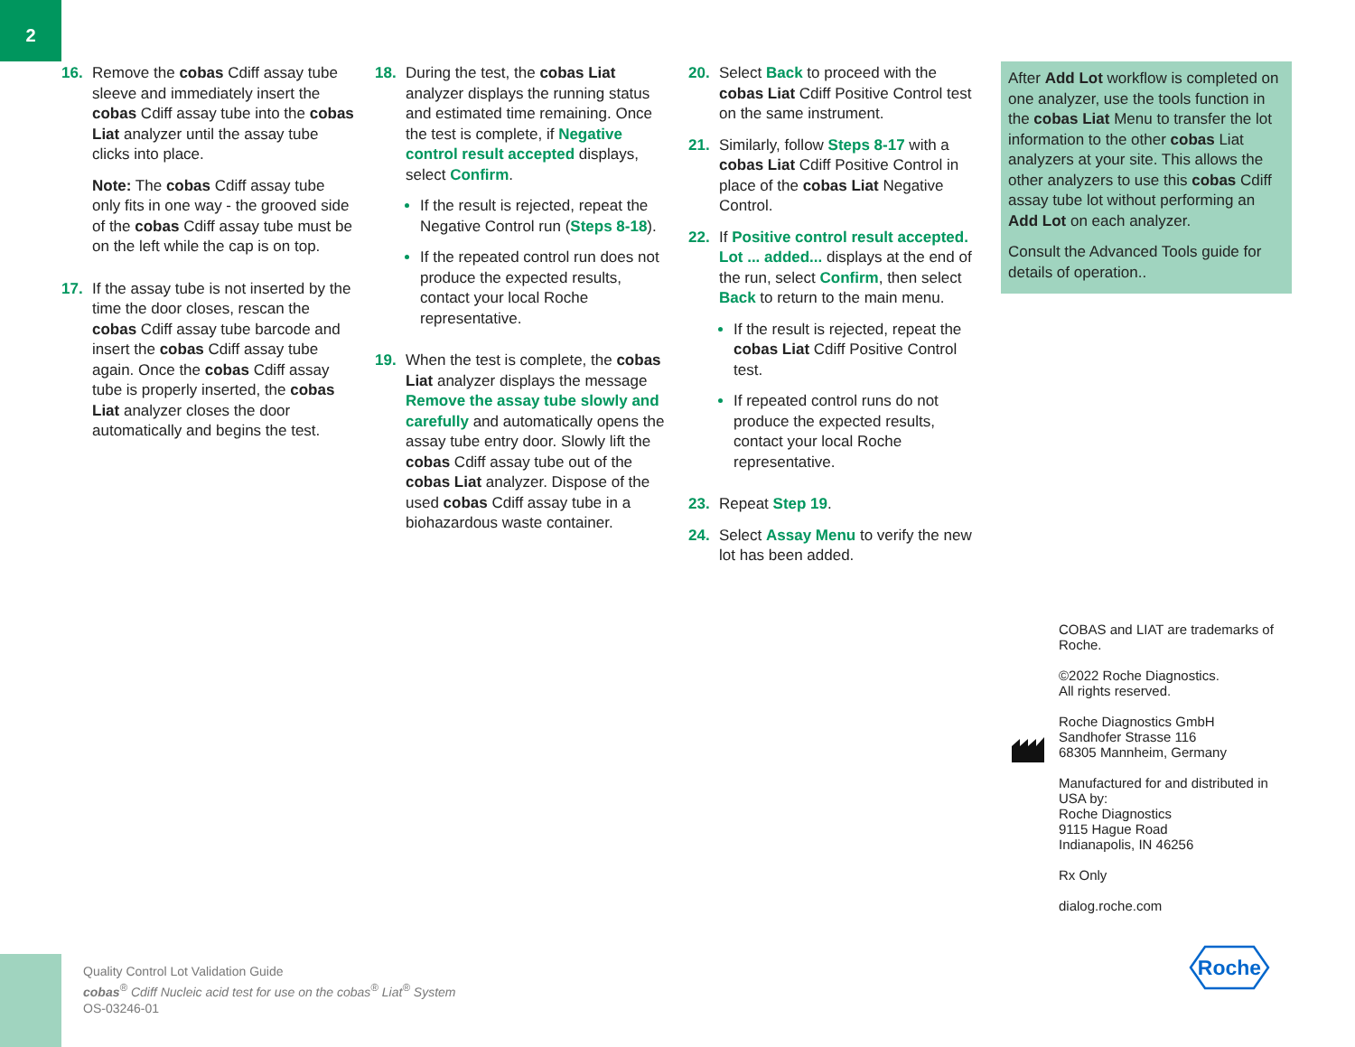2
16. Remove the cobas Cdiff assay tube sleeve and immediately insert the cobas Cdiff assay tube into the cobas Liat analyzer until the assay tube clicks into place.
Note: The cobas Cdiff assay tube only fits in one way - the grooved side of the cobas Cdiff assay tube must be on the left while the cap is on top.
17. If the assay tube is not inserted by the time the door closes, rescan the cobas Cdiff assay tube barcode and insert the cobas Cdiff assay tube again. Once the cobas Cdiff assay tube is properly inserted, the cobas Liat analyzer closes the door automatically and begins the test.
18. During the test, the cobas Liat analyzer displays the running status and estimated time remaining. Once the test is complete, if Negative control result accepted displays, select Confirm.
If the result is rejected, repeat the Negative Control run (Steps 8-18).
If the repeated control run does not produce the expected results, contact your local Roche representative.
19. When the test is complete, the cobas Liat analyzer displays the message Remove the assay tube slowly and carefully and automatically opens the assay tube entry door. Slowly lift the cobas Cdiff assay tube out of the cobas Liat analyzer. Dispose of the used cobas Cdiff assay tube in a biohazardous waste container.
20. Select Back to proceed with the cobas Liat Cdiff Positive Control test on the same instrument.
21. Similarly, follow Steps 8-17 with a cobas Liat Cdiff Positive Control in place of the cobas Liat Negative Control.
22. If Positive control result accepted. Lot ... added... displays at the end of the run, select Confirm, then select Back to return to the main menu.
If the result is rejected, repeat the cobas Liat Cdiff Positive Control test.
If repeated control runs do not produce the expected results, contact your local Roche representative.
23. Repeat Step 19.
24. Select Assay Menu to verify the new lot has been added.
After Add Lot workflow is completed on one analyzer, use the tools function in the cobas Liat Menu to transfer the lot information to the other cobas Liat analyzers at your site. This allows the other analyzers to use this cobas Cdiff assay tube lot without performing an Add Lot on each analyzer.
Consult the Advanced Tools guide for details of operation..
COBAS and LIAT are trademarks of Roche.
©2022 Roche Diagnostics.
All rights reserved.
Roche Diagnostics GmbH
Sandhofer Strasse 116
68305 Mannheim, Germany
Manufactured for and distributed in USA by:
Roche Diagnostics
9115 Hague Road
Indianapolis, IN 46256
Rx Only
dialog.roche.com
Quality Control Lot Validation Guide
cobas<sup>®</sup> Cdiff Nucleic acid test for use on the cobas<sup>®</sup> Liat<sup>®</sup> System
OS-03246-01
Roche